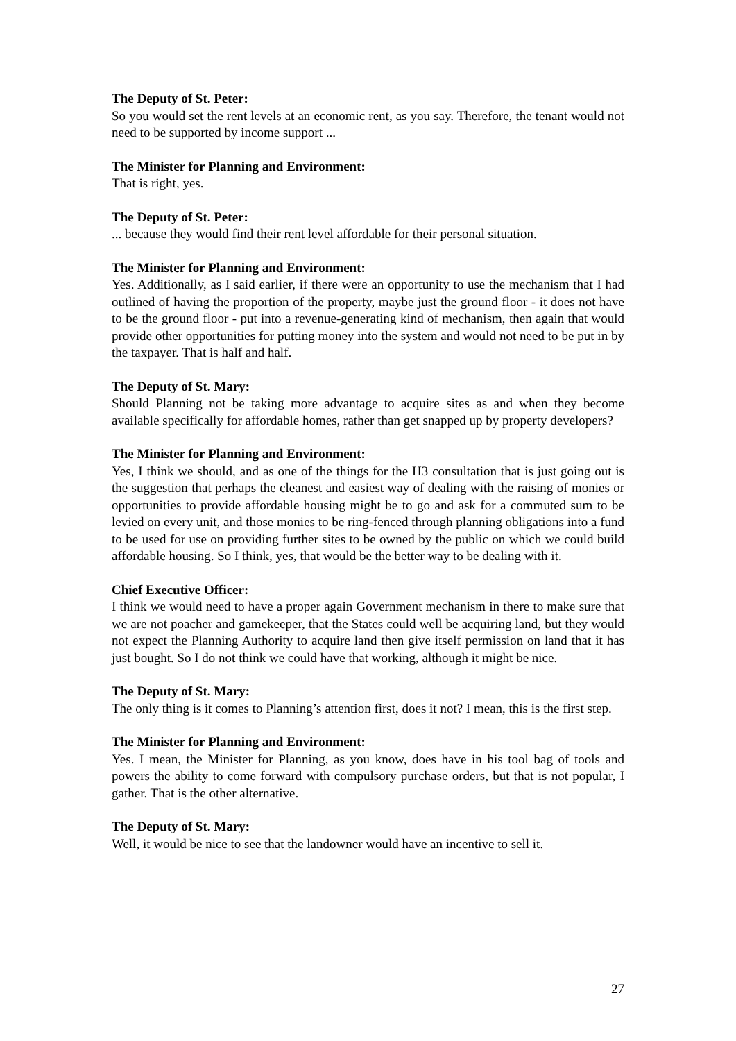The Deputy of St. Peter:
So you would set the rent levels at an economic rent, as you say. Therefore, the tenant would not need to be supported by income support ...
The Minister for Planning and Environment:
That is right, yes.
The Deputy of St. Peter:
... because they would find their rent level affordable for their personal situation.
The Minister for Planning and Environment:
Yes. Additionally, as I said earlier, if there were an opportunity to use the mechanism that I had outlined of having the proportion of the property, maybe just the ground floor - it does not have to be the ground floor - put into a revenue-generating kind of mechanism, then again that would provide other opportunities for putting money into the system and would not need to be put in by the taxpayer. That is half and half.
The Deputy of St. Mary:
Should Planning not be taking more advantage to acquire sites as and when they become available specifically for affordable homes, rather than get snapped up by property developers?
The Minister for Planning and Environment:
Yes, I think we should, and as one of the things for the H3 consultation that is just going out is the suggestion that perhaps the cleanest and easiest way of dealing with the raising of monies or opportunities to provide affordable housing might be to go and ask for a commuted sum to be levied on every unit, and those monies to be ring-fenced through planning obligations into a fund to be used for use on providing further sites to be owned by the public on which we could build affordable housing. So I think, yes, that would be the better way to be dealing with it.
Chief Executive Officer:
I think we would need to have a proper again Government mechanism in there to make sure that we are not poacher and gamekeeper, that the States could well be acquiring land, but they would not expect the Planning Authority to acquire land then give itself permission on land that it has just bought. So I do not think we could have that working, although it might be nice.
The Deputy of St. Mary:
The only thing is it comes to Planning’s attention first, does it not? I mean, this is the first step.
The Minister for Planning and Environment:
Yes. I mean, the Minister for Planning, as you know, does have in his tool bag of tools and powers the ability to come forward with compulsory purchase orders, but that is not popular, I gather. That is the other alternative.
The Deputy of St. Mary:
Well, it would be nice to see that the landowner would have an incentive to sell it.
27